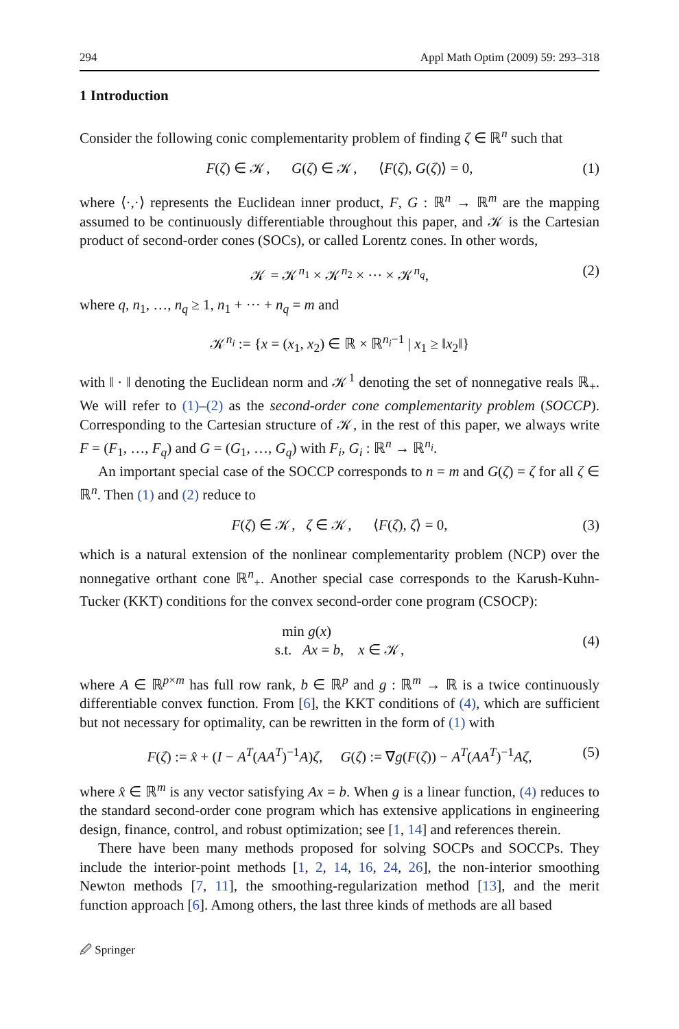294 Appl Math Optim (2009) 59: 293–318
1 Introduction
Consider the following conic complementarity problem of finding ζ ∈ ℝ<sup>n</sup> such that
F(ζ) ∈ 𝒦, G(ζ) ∈ 𝒦, ⟨F(ζ), G(ζ)⟩ = 0, (1)
where ⟨·,·⟩ represents the Euclidean inner product, F, G : ℝ<sup>n</sup> → ℝ<sup>m</sup> are the mapping assumed to be continuously differentiable throughout this paper, and 𝒦 is the Cartesian product of second-order cones (SOCs), or called Lorentz cones. In other words,
𝒦 = 𝒦<sup>n<sub>1</sub></sup> × 𝒦<sup>n<sub>2</sub></sup> × ··· × 𝒦<sup>n<sub>q</sub></sup>, (2)
where q, n<sub>1</sub>, …, n<sub>q</sub> ≥ 1, n<sub>1</sub> + ··· + n<sub>q</sub> = m and
𝒦<sup>n<sub>i</sub></sup> := {x = (x<sub>1</sub>, x<sub>2</sub>) ∈ ℝ × ℝ<sup>n<sub>i</sub>−1</sup> | x<sub>1</sub> ≥ ‖x<sub>2</sub>‖}
with ‖ · ‖ denoting the Euclidean norm and 𝒦<sup>1</sup> denoting the set of nonnegative reals ℝ<sub>+</sub>. We will refer to (1)–(2) as the second-order cone complementarity problem (SOCCP). Corresponding to the Cartesian structure of 𝒦, in the rest of this paper, we always write F = (F<sub>1</sub>, …, F<sub>q</sub>) and G = (G<sub>1</sub>, …, G<sub>q</sub>) with F<sub>i</sub>, G<sub>i</sub> : ℝ<sup>n</sup> → ℝ<sup>n<sub>i</sub></sup>.
An important special case of the SOCCP corresponds to n = m and G(ζ) = ζ for all ζ ∈ ℝ<sup>n</sup>. Then (1) and (2) reduce to
F(ζ) ∈ 𝒦, ζ ∈ 𝒦, ⟨F(ζ), ζ⟩ = 0, (3)
which is a natural extension of the nonlinear complementarity problem (NCP) over the nonnegative orthant cone ℝ<sup>n</sup><sub>+</sub>. Another special case corresponds to the Karush-Kuhn-Tucker (KKT) conditions for the convex second-order cone program (CSOCP):
min g(x)
s.t. Ax = b, x ∈ 𝒦, (4)
where A ∈ ℝ<sup>p×m</sup> has full row rank, b ∈ ℝ<sup>p</sup> and g : ℝ<sup>m</sup> → ℝ is a twice continuously differentiable convex function. From [6], the KKT conditions of (4), which are sufficient but not necessary for optimality, can be rewritten in the form of (1) with
F(ζ) := x̂ + (I − A<sup>T</sup>(AA<sup>T</sup>)<sup>−1</sup>A)ζ, G(ζ) := ∇g(F(ζ)) − A<sup>T</sup>(AA<sup>T</sup>)<sup>−1</sup>Aζ, (5)
where x̂ ∈ ℝ<sup>m</sup> is any vector satisfying Ax = b. When g is a linear function, (4) reduces to the standard second-order cone program which has extensive applications in engineering design, finance, control, and robust optimization; see [1, 14] and references therein.
There have been many methods proposed for solving SOCPs and SOCCPs. They include the interior-point methods [1, 2, 14, 16, 24, 26], the non-interior smoothing Newton methods [7, 11], the smoothing-regularization method [13], and the merit function approach [6]. Among others, the last three kinds of methods are all based
🖉 Springer